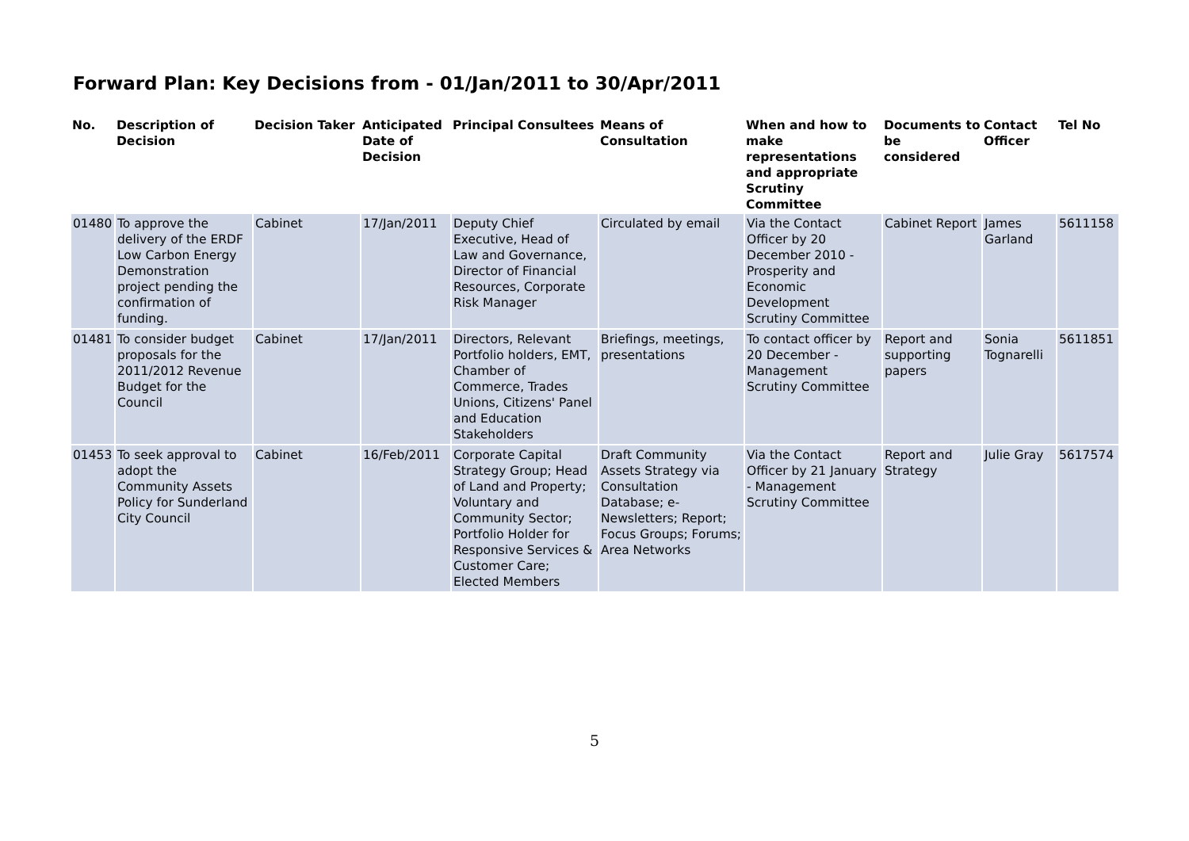Forward Plan: Key Decisions from - 01/Jan/2011 to 30/Apr/2011
| No. | Description of Decision | Decision Taker | Anticipated Date of Decision | Principal Consultees | Means of Consultation | When and how to make representations and appropriate Scrutiny Committee | Documents to be considered | Contact Officer | Tel No |
| --- | --- | --- | --- | --- | --- | --- | --- | --- | --- |
| 01480 | To approve the delivery of the ERDF Low Carbon Energy Demonstration project pending the confirmation of funding. | Cabinet | 17/Jan/2011 | Deputy Chief Executive, Head of Law and Governance, Director of Financial Resources, Corporate Risk Manager | Circulated by email | Via the Contact Officer by 20 December 2010 - Prosperity and Economic Development Scrutiny Committee | Cabinet Report | James Garland | 5611158 |
| 01481 | To consider budget proposals for the 2011/2012 Revenue Budget for the Council | Cabinet | 17/Jan/2011 | Directors, Relevant Portfolio holders, EMT, Chamber of Commerce, Trades Unions, Citizens' Panel and Education Stakeholders | Briefings, meetings, presentations | To contact officer by 20 December - Management Scrutiny Committee | Report and supporting papers | Sonia Tognarelli | 5611851 |
| 01453 | To seek approval to adopt the Community Assets Policy for Sunderland City Council | Cabinet | 16/Feb/2011 | Corporate Capital Strategy Group; Head of Land and Property; Voluntary and Community Sector; Portfolio Holder for Responsive Services & Customer Care; Elected Members | Draft Community Assets Strategy via Consultation Database; e-Newsletters; Report; Focus Groups; Forums; Area Networks | Via the Contact Officer by 21 January - Management Scrutiny Committee | Report and Strategy | Julie Gray | 5617574 |
5